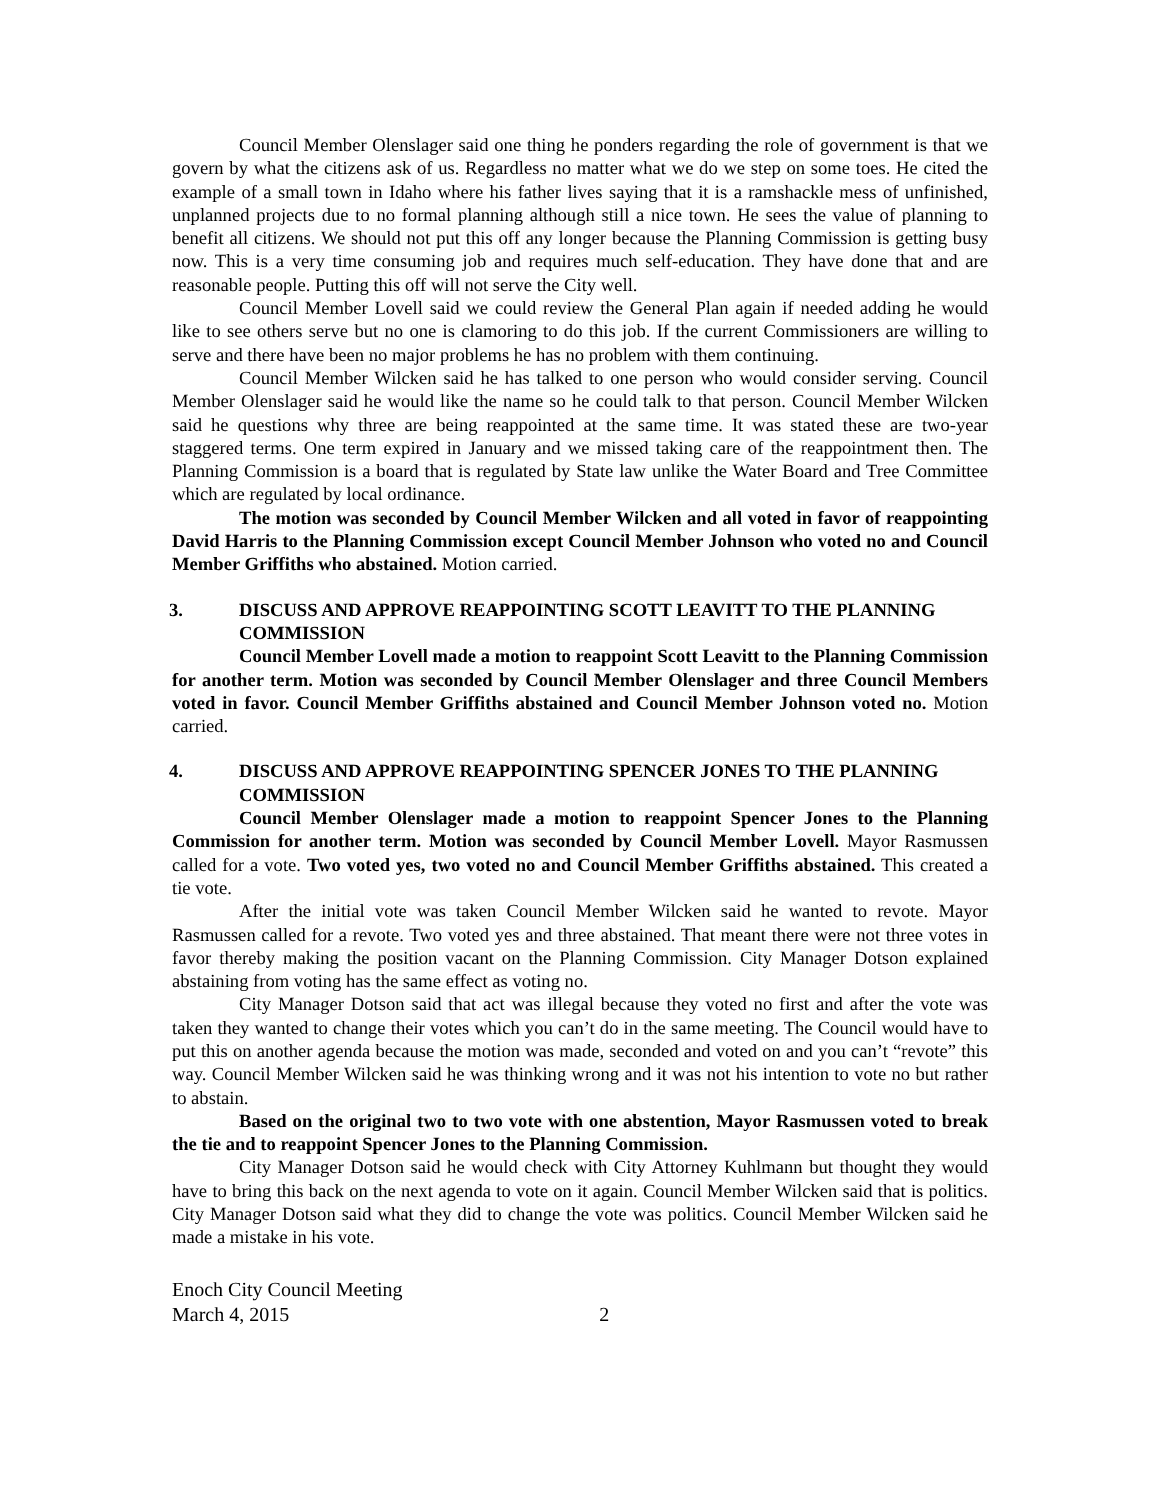Council Member Olenslager said one thing he ponders regarding the role of government is that we govern by what the citizens ask of us. Regardless no matter what we do we step on some toes. He cited the example of a small town in Idaho where his father lives saying that it is a ramshackle mess of unfinished, unplanned projects due to no formal planning although still a nice town. He sees the value of planning to benefit all citizens. We should not put this off any longer because the Planning Commission is getting busy now. This is a very time consuming job and requires much self-education. They have done that and are reasonable people. Putting this off will not serve the City well.
Council Member Lovell said we could review the General Plan again if needed adding he would like to see others serve but no one is clamoring to do this job. If the current Commissioners are willing to serve and there have been no major problems he has no problem with them continuing.
Council Member Wilcken said he has talked to one person who would consider serving. Council Member Olenslager said he would like the name so he could talk to that person. Council Member Wilcken said he questions why three are being reappointed at the same time. It was stated these are two-year staggered terms. One term expired in January and we missed taking care of the reappointment then. The Planning Commission is a board that is regulated by State law unlike the Water Board and Tree Committee which are regulated by local ordinance.
The motion was seconded by Council Member Wilcken and all voted in favor of reappointing David Harris to the Planning Commission except Council Member Johnson who voted no and Council Member Griffiths who abstained. Motion carried.
3. DISCUSS AND APPROVE REAPPOINTING SCOTT LEAVITT TO THE PLANNING COMMISSION
Council Member Lovell made a motion to reappoint Scott Leavitt to the Planning Commission for another term. Motion was seconded by Council Member Olenslager and three Council Members voted in favor. Council Member Griffiths abstained and Council Member Johnson voted no. Motion carried.
4. DISCUSS AND APPROVE REAPPOINTING SPENCER JONES TO THE PLANNING COMMISSION
Council Member Olenslager made a motion to reappoint Spencer Jones to the Planning Commission for another term. Motion was seconded by Council Member Lovell. Mayor Rasmussen called for a vote. Two voted yes, two voted no and Council Member Griffiths abstained. This created a tie vote.
After the initial vote was taken Council Member Wilcken said he wanted to revote. Mayor Rasmussen called for a revote. Two voted yes and three abstained. That meant there were not three votes in favor thereby making the position vacant on the Planning Commission. City Manager Dotson explained abstaining from voting has the same effect as voting no.
City Manager Dotson said that act was illegal because they voted no first and after the vote was taken they wanted to change their votes which you can’t do in the same meeting. The Council would have to put this on another agenda because the motion was made, seconded and voted on and you can’t “revote” this way. Council Member Wilcken said he was thinking wrong and it was not his intention to vote no but rather to abstain.
Based on the original two to two vote with one abstention, Mayor Rasmussen voted to break the tie and to reappoint Spencer Jones to the Planning Commission.
City Manager Dotson said he would check with City Attorney Kuhlmann but thought they would have to bring this back on the next agenda to vote on it again. Council Member Wilcken said that is politics. City Manager Dotson said what they did to change the vote was politics. Council Member Wilcken said he made a mistake in his vote.
Enoch City Council Meeting
March 4, 2015 2